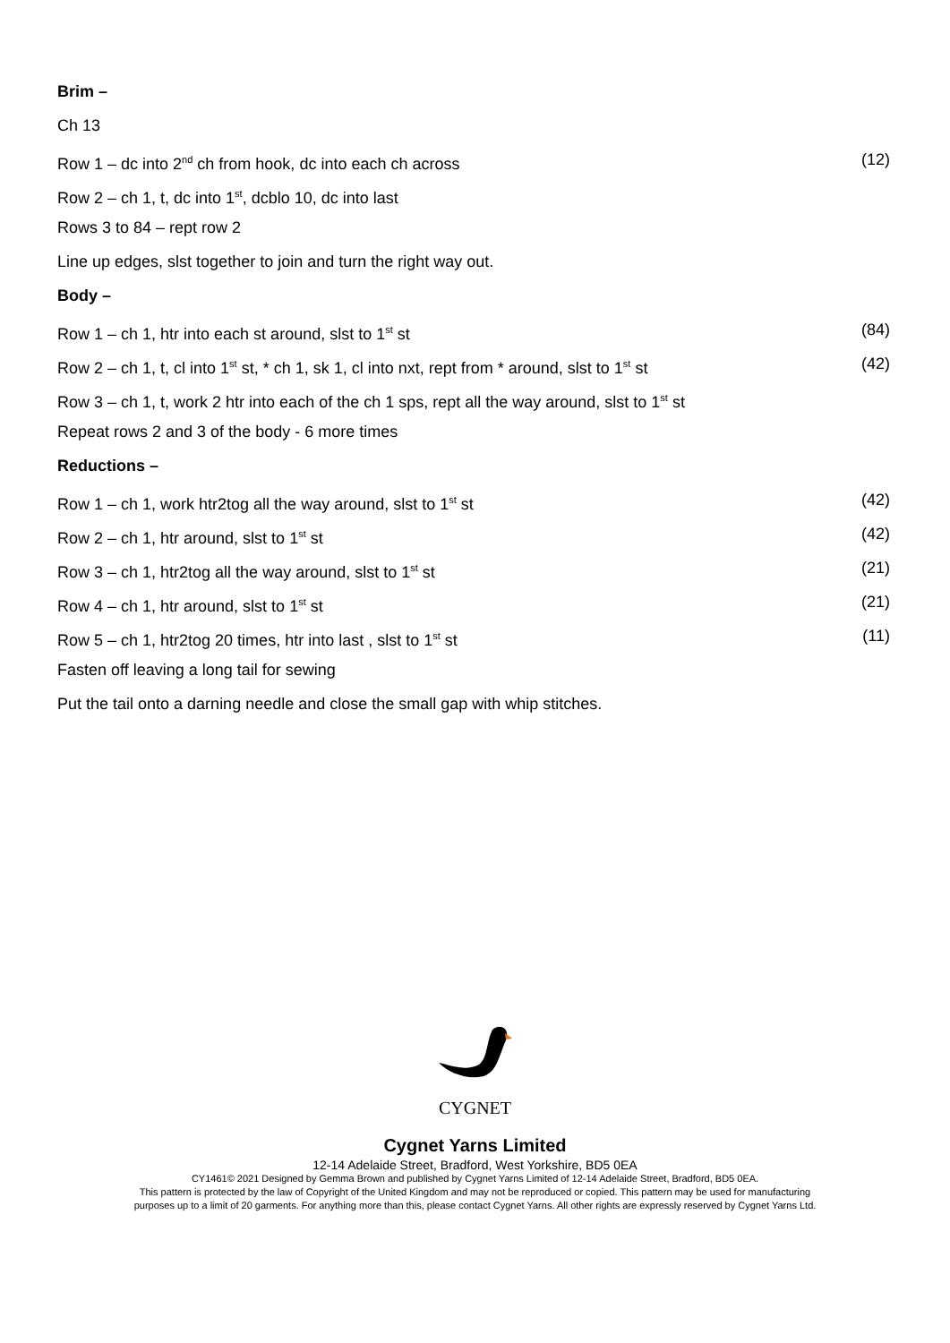Brim –
Ch 13
Row 1 – dc into 2<sup>nd</sup> ch from hook, dc into each ch across (12)
Row 2 – ch 1, t, dc into 1<sup>st</sup>, dcblo 10, dc into last
Rows 3 to 84 – rept row 2
Line up edges, slst together to join and turn the right way out.
Body –
Row 1 – ch 1, htr into each st around, slst to 1<sup>st</sup> st (84)
Row 2 – ch 1, t, cl into 1<sup>st</sup> st, * ch 1, sk 1, cl into nxt, rept from * around, slst to 1<sup>st</sup> st (42)
Row 3 – ch 1, t, work 2 htr into each of the ch 1 sps, rept all the way around, slst to 1<sup>st</sup> st
Repeat rows 2 and 3 of the body - 6 more times
Reductions –
Row 1 – ch 1, work htr2tog all the way around, slst to 1<sup>st</sup> st (42)
Row 2 – ch 1, htr around, slst to 1<sup>st</sup> st (42)
Row 3 – ch 1, htr2tog all the way around, slst to 1<sup>st</sup> st (21)
Row 4 – ch 1, htr around, slst to 1<sup>st</sup> st (21)
Row 5 – ch 1, htr2tog 20 times, htr into last , slst to 1<sup>st</sup> st (11)
Fasten off leaving a long tail for sewing
Put the tail onto a darning needle and close the small gap with whip stitches.
CYGNET
Cygnet Yarns Limited
12-14 Adelaide Street, Bradford, West Yorkshire, BD5 0EA
CY1461© 2021 Designed by Gemma Brown and published by Cygnet Yarns Limited of 12-14 Adelaide Street, Bradford, BD5 0EA.
This pattern is protected by the law of Copyright of the United Kingdom and may not be reproduced or copied. This pattern may be used for manufacturing
purposes up to a limit of 20 garments. For anything more than this, please contact Cygnet Yarns. All other rights are expressly reserved by Cygnet Yarns Ltd.